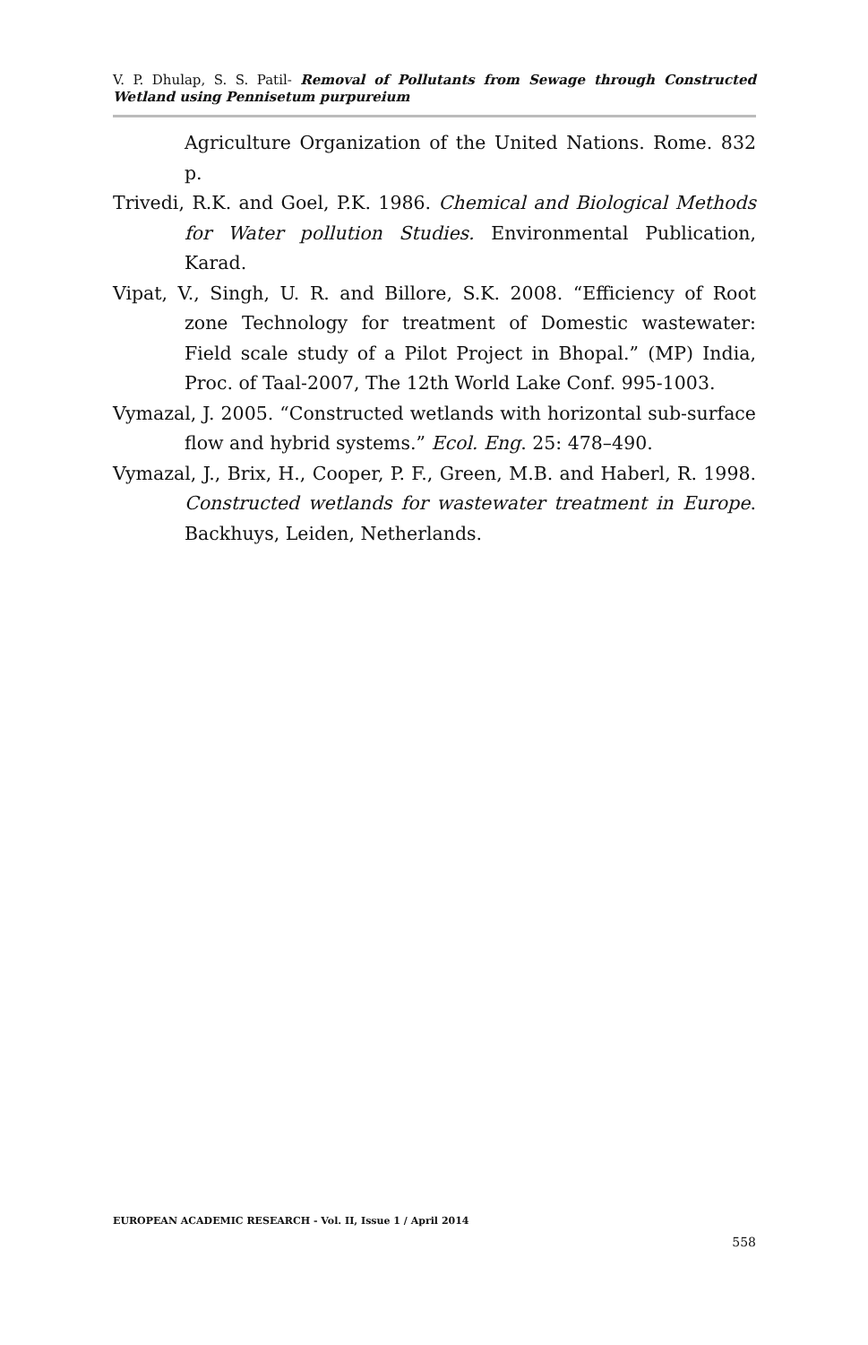V. P. Dhulap, S. S. Patil- Removal of Pollutants from Sewage through Constructed Wetland using Pennisetum purpureium
Agriculture Organization of the United Nations. Rome. 832 p.
Trivedi, R.K. and Goel, P.K. 1986. Chemical and Biological Methods for Water pollution Studies. Environmental Publication, Karad.
Vipat, V., Singh, U. R. and Billore, S.K. 2008. “Efficiency of Root zone Technology for treatment of Domestic wastewater: Field scale study of a Pilot Project in Bhopal.” (MP) India, Proc. of Taal-2007, The 12th World Lake Conf. 995-1003.
Vymazal, J. 2005. “Constructed wetlands with horizontal sub-surface flow and hybrid systems.” Ecol. Eng. 25: 478–490.
Vymazal, J., Brix, H., Cooper, P. F., Green, M.B. and Haberl, R. 1998. Constructed wetlands for wastewater treatment in Europe. Backhuys, Leiden, Netherlands.
EUROPEAN ACADEMIC RESEARCH - Vol. II, Issue 1 / April 2014
558